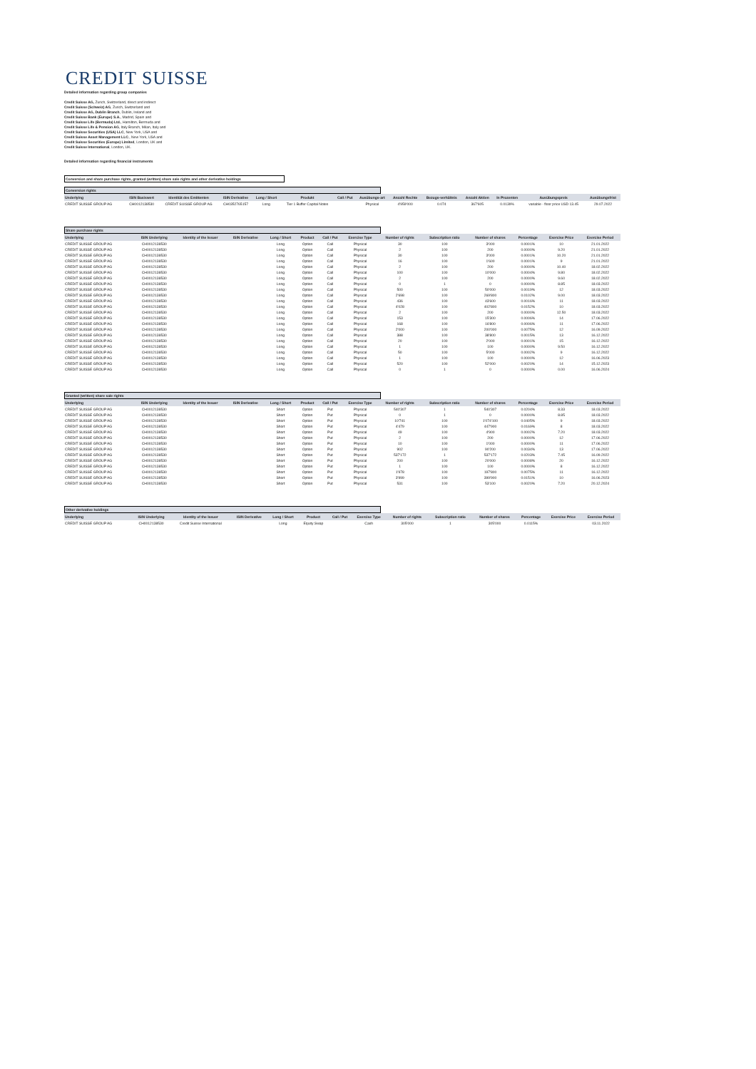CREDIT SUISSE
Detailed information regarding group companies
Credit Suisse AG, Zurich, Switzerland, direct and indirect
Credit Suisse (Schweiz) AG, Zurich, Switzerland and
Credit Suisse AG, Dublin Branch, Dublin, Ireland and
Credit Suisse Bank (Europe) S.A., Madrid, Spain and
Credit Suisse Life (Bermuda) Ltd., Hamilton, Bermuda and
Credit Suisse Life & Pension AG, Italy Branch, Milan, Italy and
Credit Suisse Securities (USA) LLC, New York, USA and
Credit Suisse Asset Management LLC., New York, USA and
Credit Suisse Securities (Europe) Limited, London, UK and
Credit Suisse International, London, UK.
Detailed information regarding financial instruments
Conversion and share purchase rights, granted (written) share sale rights and other derivative holdings
Conversion rights
| Underlying | ISIN Basiswert | Identität des Emittenten | ISIN Derivative | Long / Short | Produkt | Call / Put | Ausübungs-art | Anzahl Rechte | Bezugs-verhältnis | Anzahl Aktien | In Prozenten | Ausübungspreis | Ausübungsfrist |
| --- | --- | --- | --- | --- | --- | --- | --- | --- | --- | --- | --- | --- | --- |
| CREDIT SUISSE GROUP AG | CH0012138530 | CREDIT SUISSE GROUP AG | CH0352765157 | Long | Tier 1 Buffer Capital Notes | | Physical | 4'959'000 | 0.074 | 367'605 | 0.0139% | variable - floor price USD 13.45 | 29.07.2022 |
Share purchase rights
| Underlying | ISIN Underlying | Identity of the Issuer | ISIN Derivative | Long / Short | Product | Call / Put | Exercise Type | Number of rights | Subscription ratio | Number of shares | Percentage | Exercise Price | Exercise Period |
| --- | --- | --- | --- | --- | --- | --- | --- | --- | --- | --- | --- | --- | --- |
| CREDIT SUISSE GROUP AG | CH0012138530 | | | Long | Option | Call | Physical | 30 | 100 | 3'000 | 0.0001% | 10 | 21.01.2022 |
| CREDIT SUISSE GROUP AG | CH0012138530 | | | Long | Option | Call | Physical | 2 | 100 | 200 | 0.0000% | 9.20 | 21.01.2022 |
| CREDIT SUISSE GROUP AG | CH0012138530 | | | Long | Option | Call | Physical | 30 | 100 | 3'000 | 0.0001% | 10.20 | 21.01.2022 |
| CREDIT SUISSE GROUP AG | CH0012138530 | | | Long | Option | Call | Physical | 16 | 100 | 1'600 | 0.0001% | 9 | 21.01.2022 |
| CREDIT SUISSE GROUP AG | CH0012138530 | | | Long | Option | Call | Physical | 2 | 100 | 200 | 0.0000% | 10.40 | 18.02.2022 |
| CREDIT SUISSE GROUP AG | CH0012138530 | | | Long | Option | Call | Physical | 100 | 100 | 10'000 | 0.0004% | 9.80 | 18.02.2022 |
| CREDIT SUISSE GROUP AG | CH0012138530 | | | Long | Option | Call | Physical | 2 | 100 | 200 | 0.0000% | 9.60 | 18.02.2022 |
| CREDIT SUISSE GROUP AG | CH0012138530 | | | Long | Option | Call | Physical | 0 | 1 | 0 | 0.0000% | 8.85 | 18.03.2022 |
| CREDIT SUISSE GROUP AG | CH0012138530 | | | Long | Option | Call | Physical | 500 | 100 | 50'000 | 0.0019% | 12 | 18.03.2022 |
| CREDIT SUISSE GROUP AG | CH0012138530 | | | Long | Option | Call | Physical | 2'698 | 100 | 269'800 | 0.0102% | 9.00 | 18.03.2022 |
| CREDIT SUISSE GROUP AG | CH0012138530 | | | Long | Option | Call | Physical | 436 | 100 | 43'600 | 0.0016% | 11 | 18.03.2022 |
| CREDIT SUISSE GROUP AG | CH0012138530 | | | Long | Option | Call | Physical | 4'028 | 100 | 402'800 | 0.0152% | 10 | 18.03.2022 |
| CREDIT SUISSE GROUP AG | CH0012138530 | | | Long | Option | Call | Physical | 2 | 100 | 200 | 0.0000% | 12.50 | 18.03.2022 |
| CREDIT SUISSE GROUP AG | CH0012138530 | | | Long | Option | Call | Physical | 153 | 100 | 15'300 | 0.0006% | 14 | 17.06.2022 |
| CREDIT SUISSE GROUP AG | CH0012138530 | | | Long | Option | Call | Physical | 168 | 100 | 16'800 | 0.0006% | 11 | 17.06.2022 |
| CREDIT SUISSE GROUP AG | CH0012138530 | | | Long | Option | Call | Physical | 2'000 | 100 | 200'000 | 0.0075% | 12 | 16.09.2022 |
| CREDIT SUISSE GROUP AG | CH0012138530 | | | Long | Option | Call | Physical | 388 | 100 | 38'800 | 0.0015% | 13 | 16.12.2022 |
| CREDIT SUISSE GROUP AG | CH0012138530 | | | Long | Option | Call | Physical | 20 | 100 | 2'000 | 0.0001% | 15 | 16.12.2022 |
| CREDIT SUISSE GROUP AG | CH0012138530 | | | Long | Option | Call | Physical | 1 | 100 | 100 | 0.0000% | 9.50 | 16.12.2022 |
| CREDIT SUISSE GROUP AG | CH0012138530 | | | Long | Option | Call | Physical | 50 | 100 | 5'000 | 0.0002% | 9 | 16.12.2022 |
| CREDIT SUISSE GROUP AG | CH0012138530 | | | Long | Option | Call | Physical | 1 | 100 | 100 | 0.0000% | 12 | 16.06.2023 |
| CREDIT SUISSE GROUP AG | CH0012138530 | | | Long | Option | Call | Physical | 520 | 100 | 52'000 | 0.0020% | 14 | 15.12.2023 |
| CREDIT SUISSE GROUP AG | CH0012138530 | | | Long | Option | Call | Physical | 0 | 1 | 0 | 0.0000% | 0.00 | 16.06.2024 |
Granted (written) share sale rights
| Underlying | ISIN Underlying | Identity of the Issuer | ISIN Derivative | Long / Short | Product | Call / Put | Exercise Type | Number of rights | Subscription ratio | Number of shares | Percentage | Exercise Price | Exercise Period |
| --- | --- | --- | --- | --- | --- | --- | --- | --- | --- | --- | --- | --- | --- |
| CREDIT SUISSE GROUP AG | CH0012138530 | | | Short | Option | Put | Physical | 540'307 | 1 | 540'307 | 0.0204% | 8.33 | 18.03.2022 |
| CREDIT SUISSE GROUP AG | CH0012138530 | | | Short | Option | Put | Physical | 0 | 1 | 0 | 0.0000% | 8.85 | 18.03.2022 |
| CREDIT SUISSE GROUP AG | CH0012138530 | | | Short | Option | Put | Physical | 10'741 | 100 | 1'074'100 | 0.0405% | 9 | 18.03.2022 |
| CREDIT SUISSE GROUP AG | CH0012138530 | | | Short | Option | Put | Physical | 4'479 | 100 | 447'900 | 0.0169% | 8 | 18.03.2022 |
| CREDIT SUISSE GROUP AG | CH0012138530 | | | Short | Option | Put | Physical | 49 | 100 | 4'900 | 0.0002% | 7.20 | 18.03.2022 |
| CREDIT SUISSE GROUP AG | CH0012138530 | | | Short | Option | Put | Physical | 2 | 100 | 200 | 0.0000% | 12 | 17.06.2022 |
| CREDIT SUISSE GROUP AG | CH0012138530 | | | Short | Option | Put | Physical | 10 | 100 | 1'000 | 0.0000% | 11 | 17.06.2022 |
| CREDIT SUISSE GROUP AG | CH0012138530 | | | Short | Option | Put | Physical | 902 | 100 | 90'200 | 0.0034% | 13 | 17.06.2022 |
| CREDIT SUISSE GROUP AG | CH0012138530 | | | Short | Option | Put | Physical | 537'172 | 1 | 537'172 | 0.0203% | 7.45 | 16.09.2022 |
| CREDIT SUISSE GROUP AG | CH0012138530 | | | Short | Option | Put | Physical | 200 | 100 | 20'000 | 0.0008% | 20 | 16.12.2022 |
| CREDIT SUISSE GROUP AG | CH0012138530 | | | Short | Option | Put | Physical | 1 | 100 | 100 | 0.0000% | 8 | 16.12.2022 |
| CREDIT SUISSE GROUP AG | CH0012138530 | | | Short | Option | Put | Physical | 1'978 | 100 | 197'800 | 0.0075% | 11 | 16.12.2022 |
| CREDIT SUISSE GROUP AG | CH0012138530 | | | Short | Option | Put | Physical | 3'999 | 100 | 399'900 | 0.0151% | 10 | 16.06.2023 |
| CREDIT SUISSE GROUP AG | CH0012138530 | | | Short | Option | Put | Physical | 531 | 100 | 53'100 | 0.0020% | 7.20 | 20.12.2024 |
Other derivative holdings
| Underlying | ISIN Underlying | Identity of the Issuer | ISIN Derivative | Long / Short | Product | Call / Put | Exercise Type | Number of rights | Subscription ratio | Number of shares | Percentage | Exercise Price | Exercise Period |
| --- | --- | --- | --- | --- | --- | --- | --- | --- | --- | --- | --- | --- | --- |
| CREDIT SUISSE GROUP AG | CH0012138530 | Credit Suisse International | | Long | Equity Swap | | Cash | 305'000 | 1 | 305'000 | 0.0115% | | 03.11.2022 |